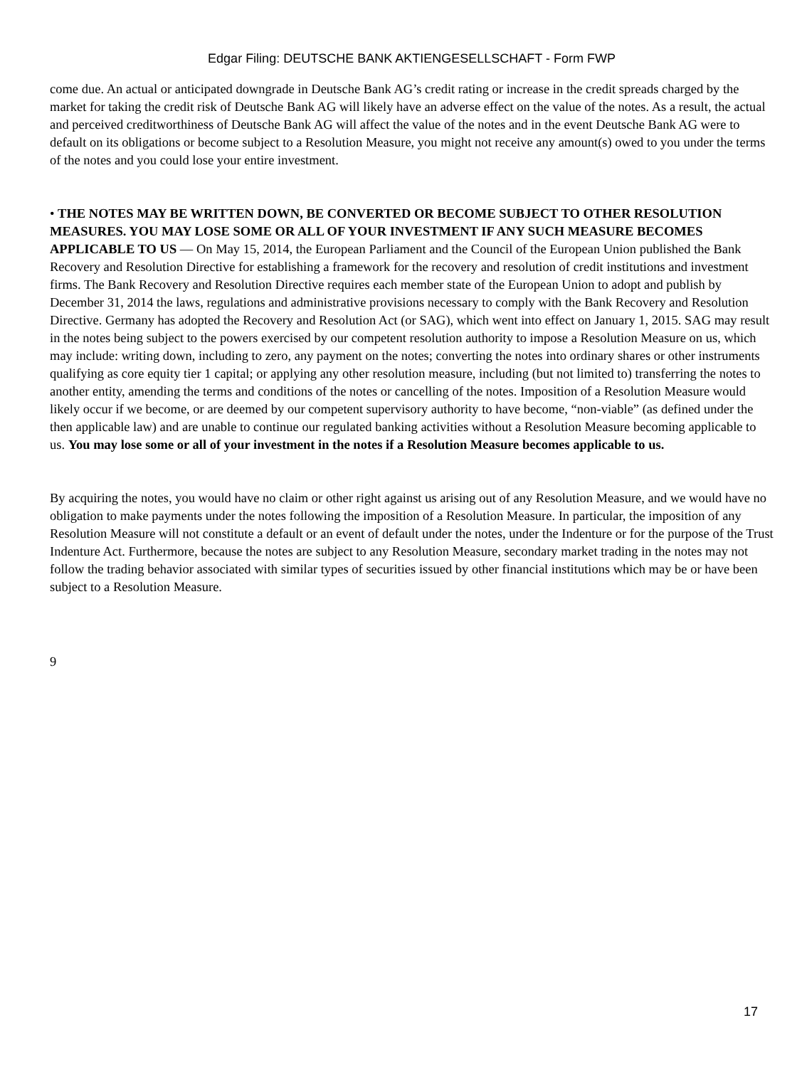Edgar Filing: DEUTSCHE BANK AKTIENGESELLSCHAFT - Form FWP
come due. An actual or anticipated downgrade in Deutsche Bank AG’s credit rating or increase in the credit spreads charged by the market for taking the credit risk of Deutsche Bank AG will likely have an adverse effect on the value of the notes. As a result, the actual and perceived creditworthiness of Deutsche Bank AG will affect the value of the notes and in the event Deutsche Bank AG were to default on its obligations or become subject to a Resolution Measure, you might not receive any amount(s) owed to you under the terms of the notes and you could lose your entire investment.
• THE NOTES MAY BE WRITTEN DOWN, BE CONVERTED OR BECOME SUBJECT TO OTHER RESOLUTION MEASURES. YOU MAY LOSE SOME OR ALL OF YOUR INVESTMENT IF ANY SUCH MEASURE BECOMES APPLICABLE TO US — On May 15, 2014, the European Parliament and the Council of the European Union published the Bank Recovery and Resolution Directive for establishing a framework for the recovery and resolution of credit institutions and investment firms. The Bank Recovery and Resolution Directive requires each member state of the European Union to adopt and publish by December 31, 2014 the laws, regulations and administrative provisions necessary to comply with the Bank Recovery and Resolution Directive. Germany has adopted the Recovery and Resolution Act (or SAG), which went into effect on January 1, 2015. SAG may result in the notes being subject to the powers exercised by our competent resolution authority to impose a Resolution Measure on us, which may include: writing down, including to zero, any payment on the notes; converting the notes into ordinary shares or other instruments qualifying as core equity tier 1 capital; or applying any other resolution measure, including (but not limited to) transferring the notes to another entity, amending the terms and conditions of the notes or cancelling of the notes. Imposition of a Resolution Measure would likely occur if we become, or are deemed by our competent supervisory authority to have become, “non-viable” (as defined under the then applicable law) and are unable to continue our regulated banking activities without a Resolution Measure becoming applicable to us. You may lose some or all of your investment in the notes if a Resolution Measure becomes applicable to us.
By acquiring the notes, you would have no claim or other right against us arising out of any Resolution Measure, and we would have no obligation to make payments under the notes following the imposition of a Resolution Measure. In particular, the imposition of any Resolution Measure will not constitute a default or an event of default under the notes, under the Indenture or for the purpose of the Trust Indenture Act. Furthermore, because the notes are subject to any Resolution Measure, secondary market trading in the notes may not follow the trading behavior associated with similar types of securities issued by other financial institutions which may be or have been subject to a Resolution Measure.
9
17